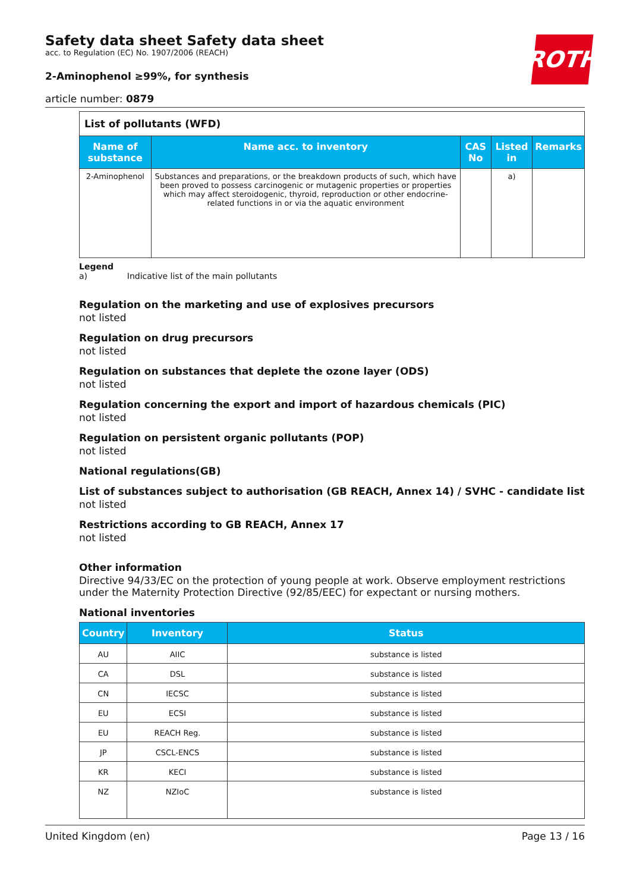ROTH
Safety data sheet Safety data sheet
acc. to Regulation (EC) No. 1907/2006 (REACH)
2-Aminophenol ≥99%, for synthesis
article number: 0879
| List of pollutants (WFD) | | | | |
| Name of substance | Name acc. to inventory | CAS No | Listed in | Remarks |
| 2-Aminophenol | Substances and preparations, or the breakdown products of such, which have been proved to possess carcinogenic or mutagenic properties or properties which may affect steroidogenic, thyroid, reproduction or other endocrine-related functions in or via the aquatic environment | | a) | |
Legend
a) Indicative list of the main pollutants
Regulation on the marketing and use of explosives precursors
not listed
Regulation on drug precursors
not listed
Regulation on substances that deplete the ozone layer (ODS)
not listed
Regulation concerning the export and import of hazardous chemicals (PIC)
not listed
Regulation on persistent organic pollutants (POP)
not listed
National regulations(GB)
List of substances subject to authorisation (GB REACH, Annex 14) / SVHC - candidate list
not listed
Restrictions according to GB REACH, Annex 17
not listed
Other information
Directive 94/33/EC on the protection of young people at work. Observe employment restrictions under the Maternity Protection Directive (92/85/EEC) for expectant or nursing mothers.
National inventories
| Country | Inventory | Status |
| --- | --- | --- |
| AU | AIIC | substance is listed |
| CA | DSL | substance is listed |
| CN | IECSC | substance is listed |
| EU | ECSI | substance is listed |
| EU | REACH Reg. | substance is listed |
| JP | CSCL-ENCS | substance is listed |
| KR | KECI | substance is listed |
| NZ | NZIoC | substance is listed |
United Kingdom (en) Page 13 / 16